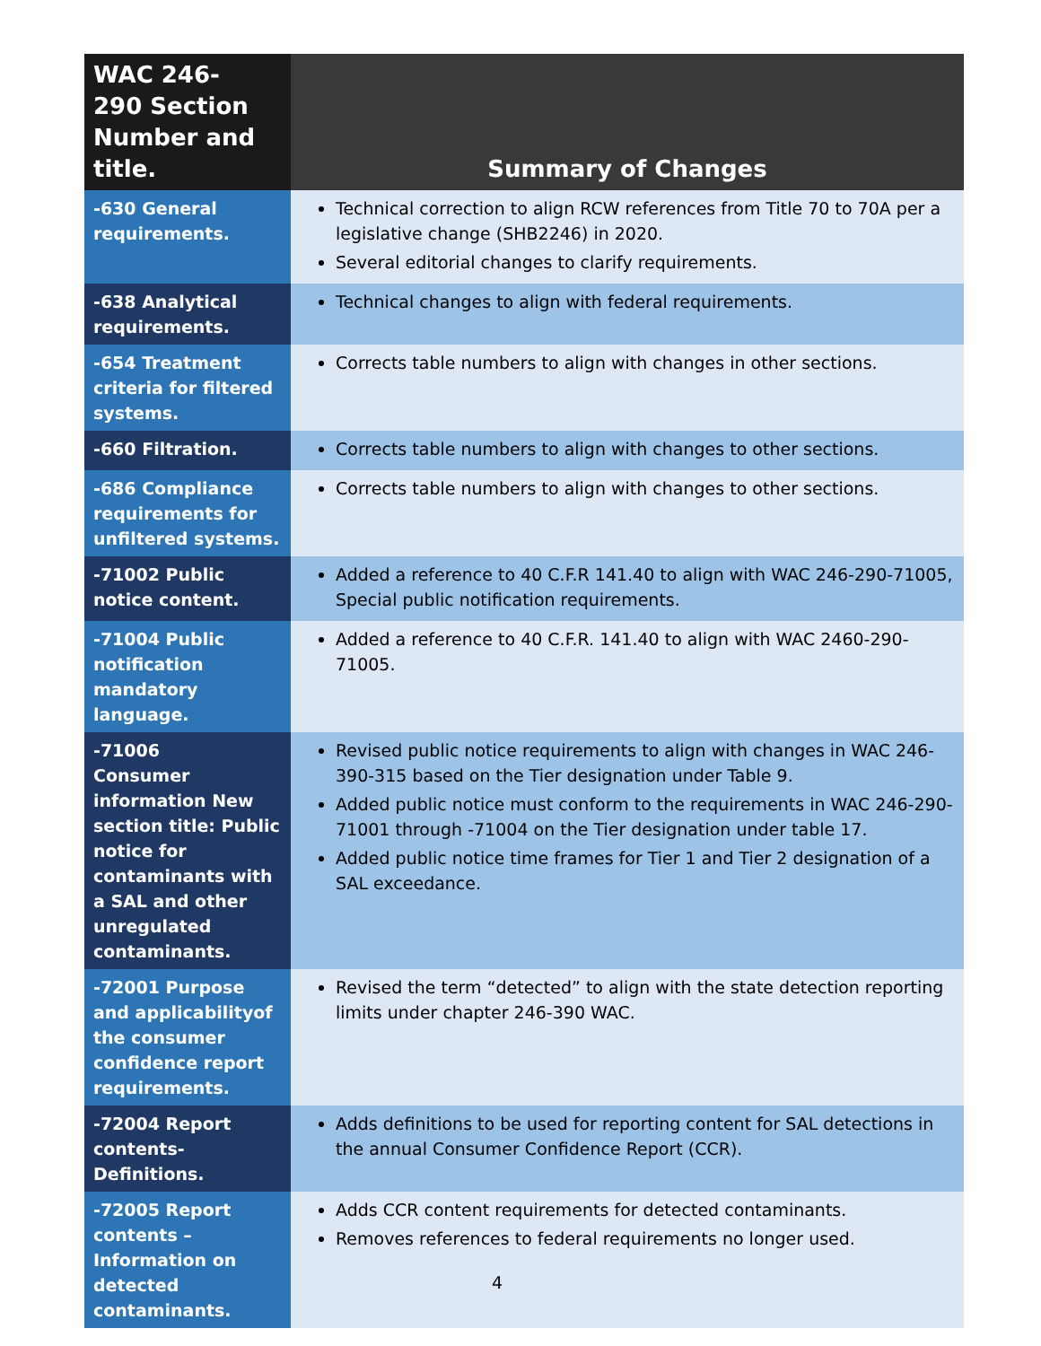| WAC 246- 290 Section Number and title. | Summary of Changes |
| --- | --- |
| -630 General requirements. | Technical correction to align RCW references from Title 70 to 70A per a legislative change (SHB2246) in 2020. Several editorial changes to clarify requirements. |
| -638 Analytical requirements. | Technical changes to align with federal requirements. |
| -654 Treatment criteria for filtered systems. | Corrects table numbers to align with changes in other sections. |
| -660 Filtration. | Corrects table numbers to align with changes to other sections. |
| -686 Compliance requirements for unfiltered systems. | Corrects table numbers to align with changes to other sections. |
| -71002 Public notice content. | Added a reference to 40 C.F.R 141.40 to align with WAC 246-290-71005, Special public notification requirements. |
| -71004 Public notification mandatory language. | Added a reference to 40 C.F.R. 141.40 to align with WAC 2460-290-71005. |
| -71006 Consumer information New section title: Public notice for contaminants with a SAL and other unregulated contaminants. | Revised public notice requirements to align with changes in WAC 246-390-315 based on the Tier designation under Table 9. Added public notice must conform to the requirements in WAC 246-290-71001 through -71004 on the Tier designation under table 17. Added public notice time frames for Tier 1 and Tier 2 designation of a SAL exceedance. |
| -72001 Purpose and applicabilityof the consumer confidence report requirements. | Revised the term “detected” to align with the state detection reporting limits under chapter 246-390 WAC. |
| -72004 Report contents- Definitions. | Adds definitions to be used for reporting content for SAL detections in the annual Consumer Confidence Report (CCR). |
| -72005 Report contents – Information on detected contaminants. | Adds CCR content requirements for detected contaminants. Removes references to federal requirements no longer used. |
4